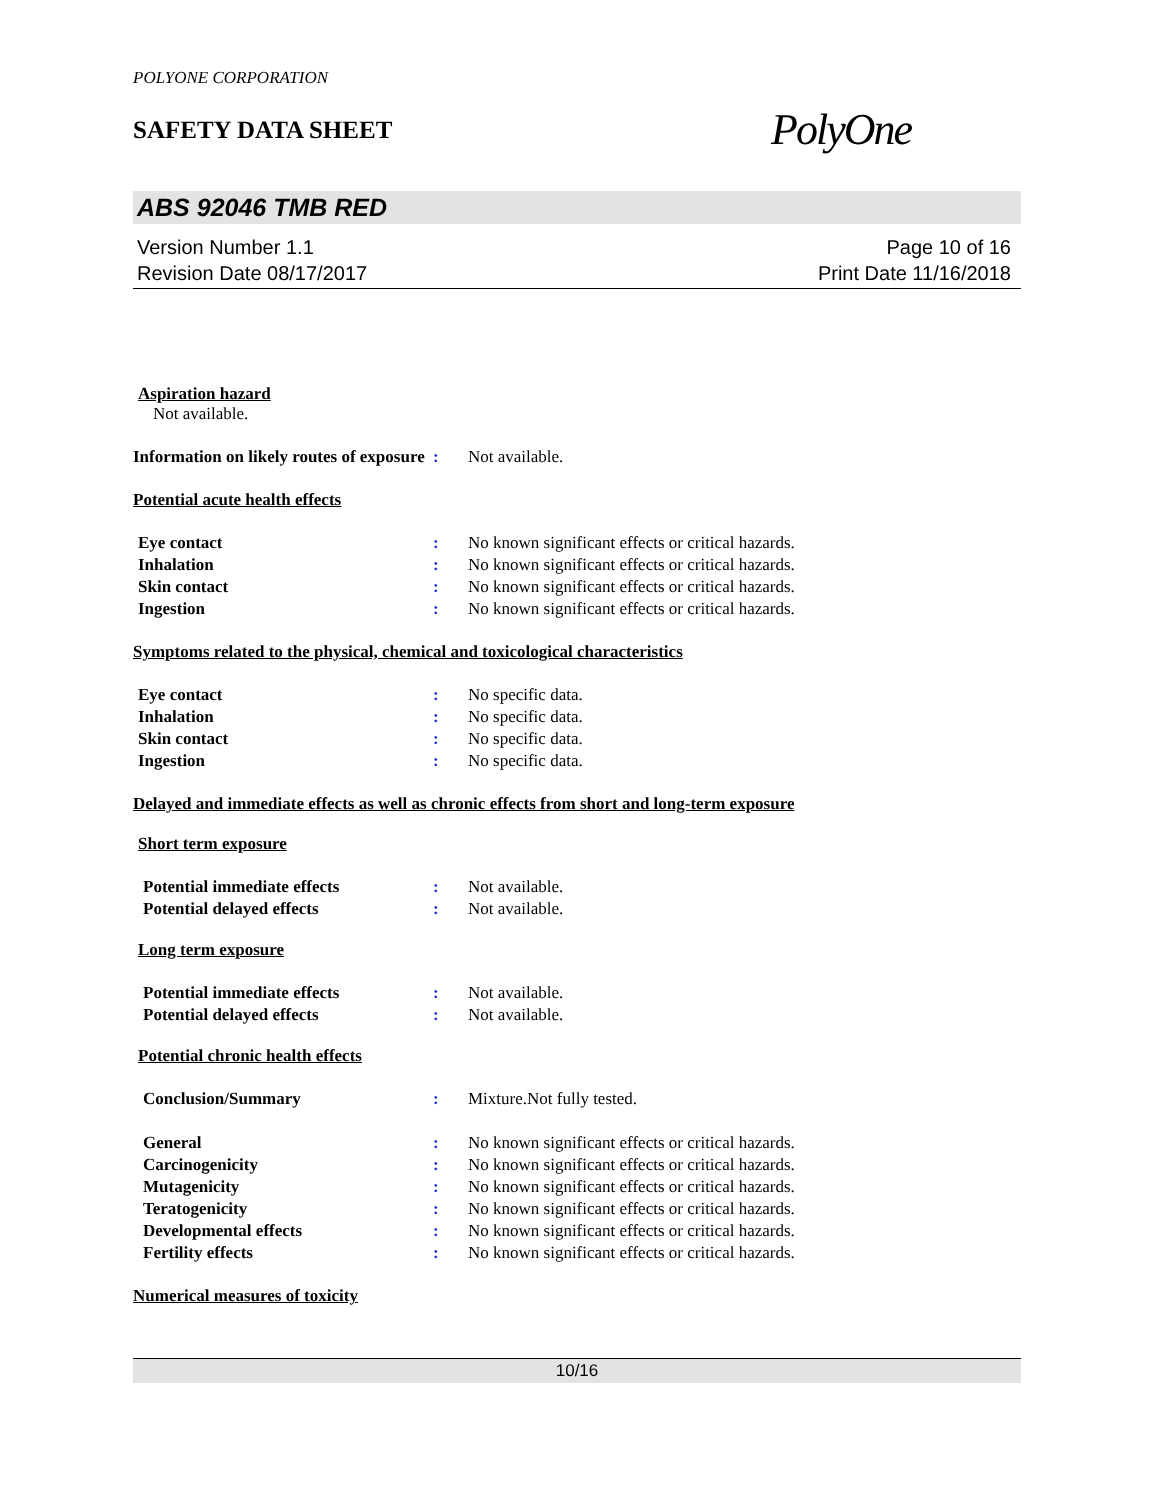POLYONE CORPORATION
SAFETY DATA SHEET
PolyOne
ABS 92046 TMB RED
Version Number 1.1
Revision Date 08/17/2017
Page 10 of 16
Print Date 11/16/2018
Aspiration hazard
Not available.
Information on likely routes of exposure
: Not available.
Potential acute health effects
Eye contact : No known significant effects or critical hazards.
Inhalation : No known significant effects or critical hazards.
Skin contact : No known significant effects or critical hazards.
Ingestion : No known significant effects or critical hazards.
Symptoms related to the physical, chemical and toxicological characteristics
Eye contact : No specific data.
Inhalation : No specific data.
Skin contact : No specific data.
Ingestion : No specific data.
Delayed and immediate effects as well as chronic effects from short and long-term exposure
Short term exposure
Potential immediate effects : Not available.
Potential delayed effects : Not available.
Long term exposure
Potential immediate effects : Not available.
Potential delayed effects : Not available.
Potential chronic health effects
Conclusion/Summary : Mixture.Not fully tested.
General : No known significant effects or critical hazards.
Carcinogenicity : No known significant effects or critical hazards.
Mutagenicity : No known significant effects or critical hazards.
Teratogenicity : No known significant effects or critical hazards.
Developmental effects : No known significant effects or critical hazards.
Fertility effects : No known significant effects or critical hazards.
Numerical measures of toxicity
10/16